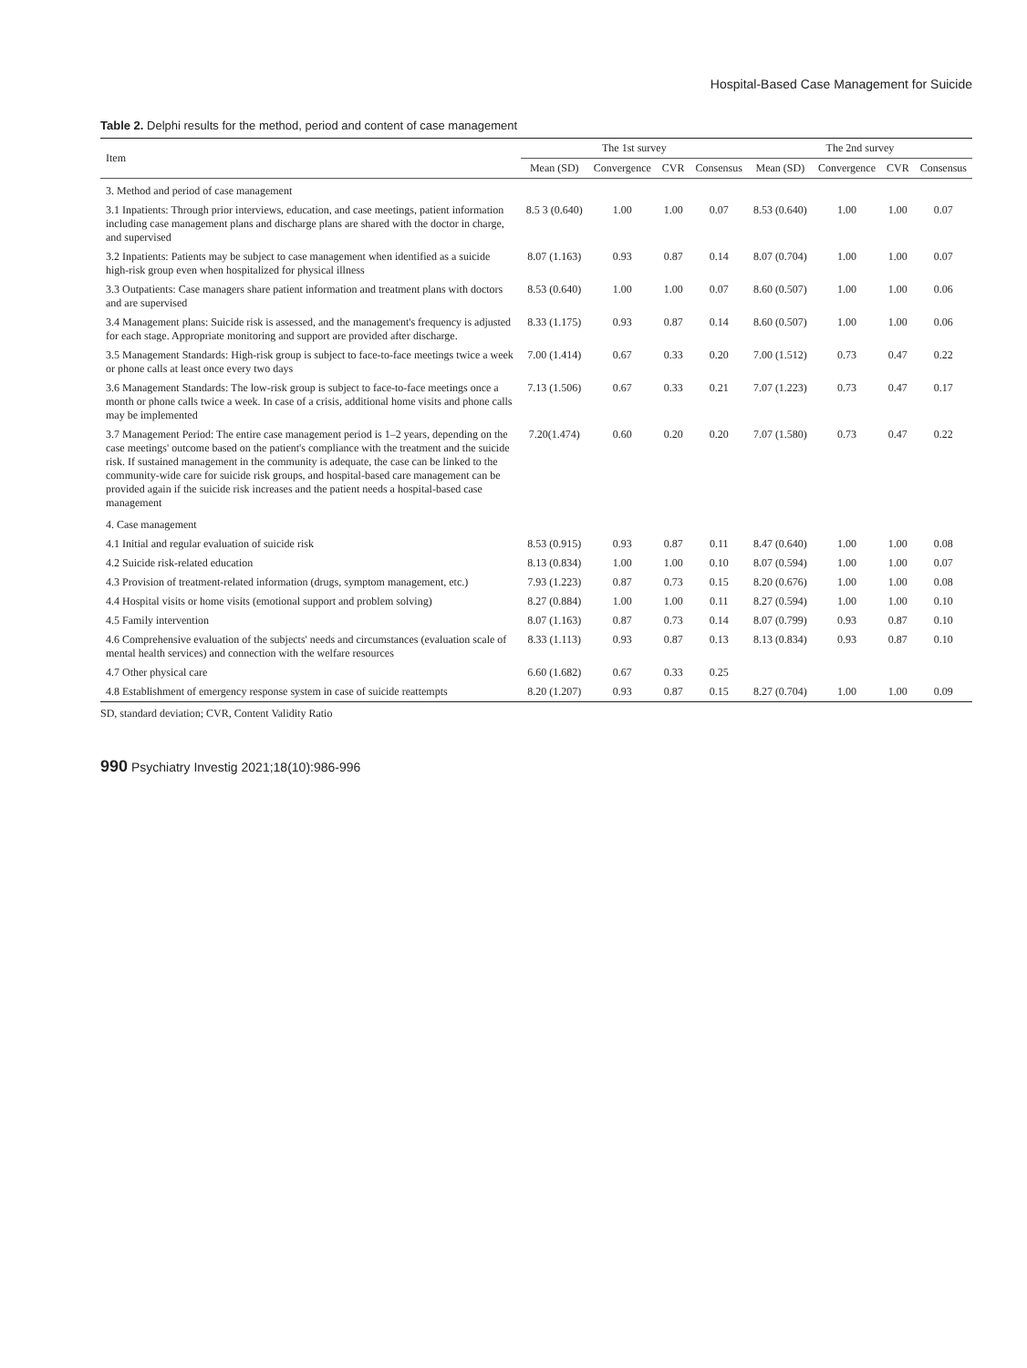Hospital-Based Case Management for Suicide
Table 2. Delphi results for the method, period and content of case management
| Item | The 1st survey | | | | The 2nd survey | | | |
| --- | --- | --- | --- | --- | --- | --- | --- | --- |
| | Mean (SD) | Convergence | CVR | Consensus | Mean (SD) | Convergence | CVR | Consensus |
| 3. Method and period of case management | | | | | | | | |
| 3.1 Inpatients: Through prior interviews, education, and case meetings, patient information including case management plans and discharge plans are shared with the doctor in charge, and supervised | 8.5 3 (0.640) | 1.00 | 1.00 | 0.07 | 8.53 (0.640) | 1.00 | 1.00 | 0.07 |
| 3.2 Inpatients: Patients may be subject to case management when identified as a suicide high-risk group even when hospitalized for physical illness | 8.07 (1.163) | 0.93 | 0.87 | 0.14 | 8.07 (0.704) | 1.00 | 1.00 | 0.07 |
| 3.3 Outpatients: Case managers share patient information and treatment plans with doctors and are supervised | 8.53 (0.640) | 1.00 | 1.00 | 0.07 | 8.60 (0.507) | 1.00 | 1.00 | 0.06 |
| 3.4 Management plans: Suicide risk is assessed, and the management's frequency is adjusted for each stage. Appropriate monitoring and support are provided after discharge. | 8.33 (1.175) | 0.93 | 0.87 | 0.14 | 8.60 (0.507) | 1.00 | 1.00 | 0.06 |
| 3.5 Management Standards: High-risk group is subject to face-to-face meetings twice a week or phone calls at least once every two days | 7.00 (1.414) | 0.67 | 0.33 | 0.20 | 7.00 (1.512) | 0.73 | 0.47 | 0.22 |
| 3.6 Management Standards: The low-risk group is subject to face-to-face meetings once a month or phone calls twice a week. In case of a crisis, additional home visits and phone calls may be implemented | 7.13 (1.506) | 0.67 | 0.33 | 0.21 | 7.07 (1.223) | 0.73 | 0.47 | 0.17 |
| 3.7 Management Period: The entire case management period is 1–2 years, depending on the case meetings' outcome based on the patient's compliance with the treatment and the suicide risk. If sustained management in the community is adequate, the case can be linked to the community-wide care for suicide risk groups, and hospital-based care management can be provided again if the suicide risk increases and the patient needs a hospital-based case management | 7.20(1.474) | 0.60 | 0.20 | 0.20 | 7.07 (1.580) | 0.73 | 0.47 | 0.22 |
| 4. Case management | | | | | | | | |
| 4.1 Initial and regular evaluation of suicide risk | 8.53 (0.915) | 0.93 | 0.87 | 0.11 | 8.47 (0.640) | 1.00 | 1.00 | 0.08 |
| 4.2 Suicide risk-related education | 8.13 (0.834) | 1.00 | 1.00 | 0.10 | 8.07 (0.594) | 1.00 | 1.00 | 0.07 |
| 4.3 Provision of treatment-related information (drugs, symptom management, etc.) | 7.93 (1.223) | 0.87 | 0.73 | 0.15 | 8.20 (0.676) | 1.00 | 1.00 | 0.08 |
| 4.4 Hospital visits or home visits (emotional support and problem solving) | 8.27 (0.884) | 1.00 | 1.00 | 0.11 | 8.27 (0.594) | 1.00 | 1.00 | 0.10 |
| 4.5 Family intervention | 8.07 (1.163) | 0.87 | 0.73 | 0.14 | 8.07 (0.799) | 0.93 | 0.87 | 0.10 |
| 4.6 Comprehensive evaluation of the subjects' needs and circumstances (evaluation scale of mental health services) and connection with the welfare resources | 8.33 (1.113) | 0.93 | 0.87 | 0.13 | 8.13 (0.834) | 0.93 | 0.87 | 0.10 |
| 4.7 Other physical care | 6.60 (1.682) | 0.67 | 0.33 | 0.25 | | | | |
| 4.8 Establishment of emergency response system in case of suicide reattempts | 8.20 (1.207) | 0.93 | 0.87 | 0.15 | 8.27 (0.704) | 1.00 | 1.00 | 0.09 |
SD, standard deviation; CVR, Content Validity Ratio
990 Psychiatry Investig 2021;18(10):986-996